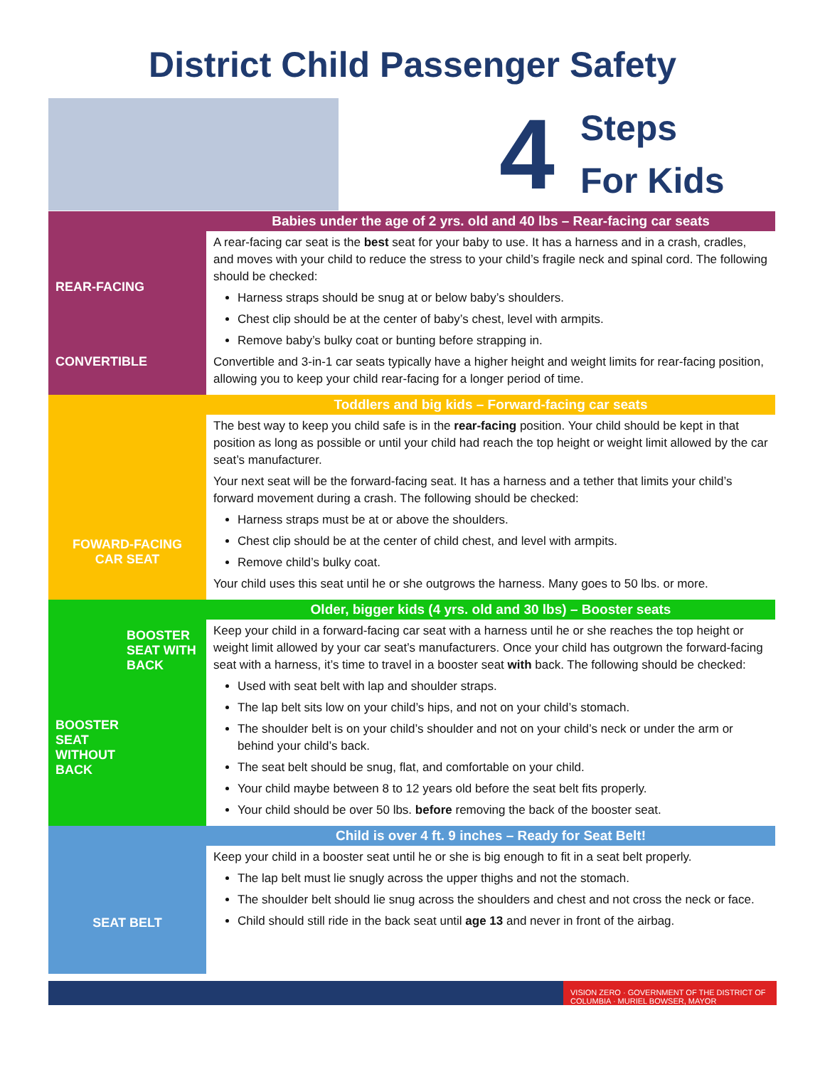District Child Passenger Safety
4
Steps
For Kids
REAR-FACING
CONVERTIBLE
Babies under the age of 2 yrs. old and 40 lbs – Rear-facing car seats
A rear-facing car seat is the best seat for your baby to use. It has a harness and in a crash, cradles, and moves with your child to reduce the stress to your child’s fragile neck and spinal cord. The following should be checked:
Harness straps should be snug at or below baby’s shoulders.
Chest clip should be at the center of baby’s chest, level with armpits.
Remove baby’s bulky coat or bunting before strapping in.
Convertible and 3-in-1 car seats typically have a higher height and weight limits for rear-facing position, allowing you to keep your child rear-facing for a longer period of time.
FOWARD-FACING
CAR SEAT
Toddlers and big kids – Forward-facing car seats
The best way to keep you child safe is in the rear-facing position. Your child should be kept in that position as long as possible or until your child had reach the top height or weight limit allowed by the car seat’s manufacturer.
Your next seat will be the forward-facing seat. It has a harness and a tether that limits your child’s forward movement during a crash. The following should be checked:
Harness straps must be at or above the shoulders.
Chest clip should be at the center of child chest, and level with armpits.
Remove child’s bulky coat.
Your child uses this seat until he or she outgrows the harness. Many goes to 50 lbs. or more.
BOOSTER SEAT WITH BACK
BOOSTER
SEAT
WITHOUT
BACK
Older, bigger kids (4 yrs. old and 30 lbs) – Booster seats
Keep your child in a forward-facing car seat with a harness until he or she reaches the top height or weight limit allowed by your car seat’s manufacturers. Once your child has outgrown the forward-facing seat with a harness, it’s time to travel in a booster seat with back. The following should be checked:
Used with seat belt with lap and shoulder straps.
The lap belt sits low on your child’s hips, and not on your child’s stomach.
The shoulder belt is on your child’s shoulder and not on your child’s neck or under the arm or behind your child’s back.
The seat belt should be snug, flat, and comfortable on your child.
Your child maybe between 8 to 12 years old before the seat belt fits properly.
Your child should be over 50 lbs. before removing the back of the booster seat.
SEAT BELT
Child is over 4 ft. 9 inches – Ready for Seat Belt!
Keep your child in a booster seat until he or she is big enough to fit in a seat belt properly.
The lap belt must lie snugly across the upper thighs and not the stomach.
The shoulder belt should lie snug across the shoulders and chest and not cross the neck or face.
Child should still ride in the back seat until age 13 and never in front of the airbag.
VISION ZERO · GOVERNMENT OF THE DISTRICT OF COLUMBIA · MURIEL BOWSER, MAYOR